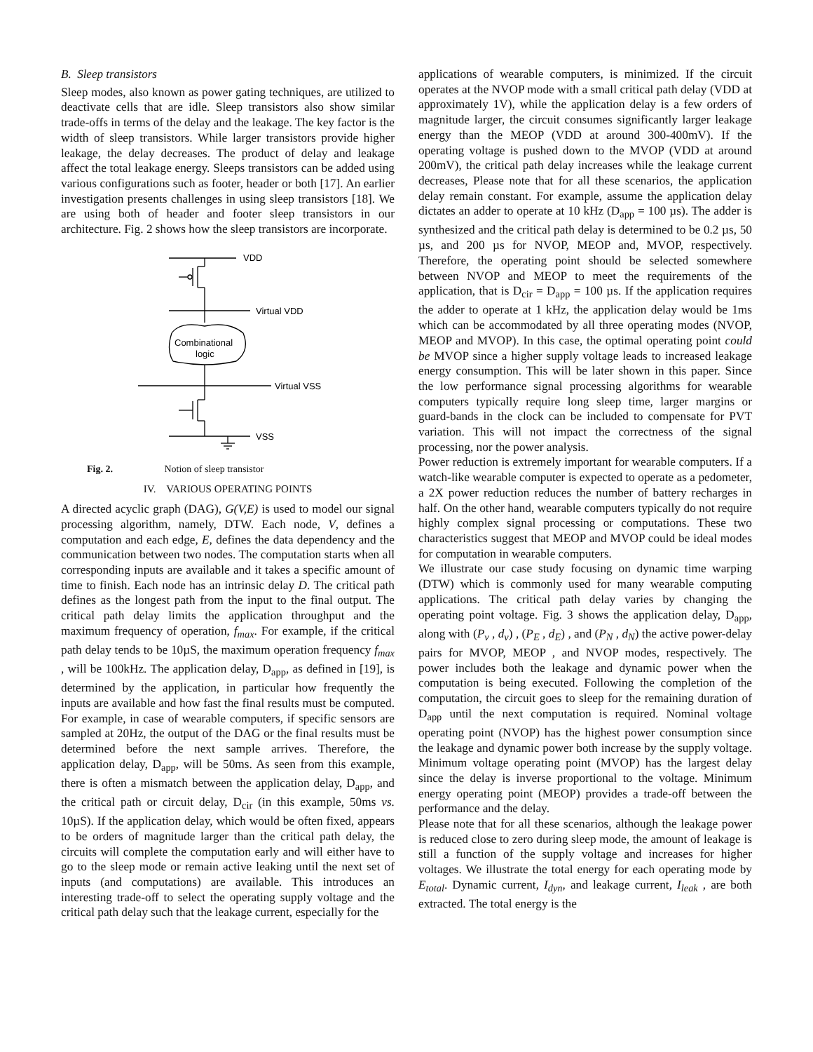B. Sleep transistors
Sleep modes, also known as power gating techniques, are utilized to deactivate cells that are idle. Sleep transistors also show similar trade-offs in terms of the delay and the leakage. The key factor is the width of sleep transistors. While larger transistors provide higher leakage, the delay decreases. The product of delay and leakage affect the total leakage energy. Sleeps transistors can be added using various configurations such as footer, header or both [17]. An earlier investigation presents challenges in using sleep transistors [18]. We are using both of header and footer sleep transistors in our architecture. Fig. 2 shows how the sleep transistors are incorporate.
VDD
Virtual VDD
Combinational
logic
Virtual VSS
VSS
Fig. 2. Notion of sleep transistor
IV. VARIOUS OPERATING POINTS
A directed acyclic graph (DAG), G(V,E) is used to model our signal processing algorithm, namely, DTW. Each node, V, defines a computation and each edge, E, defines the data dependency and the communication between two nodes. The computation starts when all corresponding inputs are available and it takes a specific amount of time to finish. Each node has an intrinsic delay D. The critical path defines as the longest path from the input to the final output. The critical path delay limits the application throughput and the maximum frequency of operation, f<sub>max</sub>. For example, if the critical path delay tends to be 10µS, the maximum operation frequency f<sub>max</sub> , will be 100kHz. The application delay, D<sub>app</sub>, as defined in [19], is determined by the application, in particular how frequently the inputs are available and how fast the final results must be computed. For example, in case of wearable computers, if specific sensors are sampled at 20Hz, the output of the DAG or the final results must be determined before the next sample arrives. Therefore, the application delay, D<sub>app</sub>, will be 50ms. As seen from this example, there is often a mismatch between the application delay, D<sub>app</sub>, and the critical path or circuit delay, D<sub>cir</sub> (in this example, 50ms vs. 10µS). If the application delay, which would be often fixed, appears to be orders of magnitude larger than the critical path delay, the circuits will complete the computation early and will either have to go to the sleep mode or remain active leaking until the next set of inputs (and computations) are available. This introduces an interesting trade-off to select the operating supply voltage and the critical path delay such that the leakage current, especially for the
applications of wearable computers, is minimized. If the circuit operates at the NVOP mode with a small critical path delay (VDD at approximately 1V), while the application delay is a few orders of magnitude larger, the circuit consumes significantly larger leakage energy than the MEOP (VDD at around 300-400mV). If the operating voltage is pushed down to the MVOP (VDD at around 200mV), the critical path delay increases while the leakage current decreases, Please note that for all these scenarios, the application delay remain constant. For example, assume the application delay dictates an adder to operate at 10 kHz (D<sub>app</sub> = 100 µs). The adder is synthesized and the critical path delay is determined to be 0.2 µs, 50 µs, and 200 µs for NVOP, MEOP and, MVOP, respectively. Therefore, the operating point should be selected somewhere between NVOP and MEOP to meet the requirements of the application, that is D<sub>cir</sub> = D<sub>app</sub> = 100 µs. If the application requires the adder to operate at 1 kHz, the application delay would be 1ms which can be accommodated by all three operating modes (NVOP, MEOP and MVOP). In this case, the optimal operating point could be MVOP since a higher supply voltage leads to increased leakage energy consumption. This will be later shown in this paper. Since the low performance signal processing algorithms for wearable computers typically require long sleep time, larger margins or guard-bands in the clock can be included to compensate for PVT variation. This will not impact the correctness of the signal processing, nor the power analysis.
Power reduction is extremely important for wearable computers. If a watch-like wearable computer is expected to operate as a pedometer, a 2X power reduction reduces the number of battery recharges in half. On the other hand, wearable computers typically do not require highly complex signal processing or computations. These two characteristics suggest that MEOP and MVOP could be ideal modes for computation in wearable computers.
We illustrate our case study focusing on dynamic time warping (DTW) which is commonly used for many wearable computing applications. The critical path delay varies by changing the operating point voltage. Fig. 3 shows the application delay, D<sub>app</sub>, along with (P<sub>v</sub> , d<sub>v</sub>) , (P<sub>E</sub> , d<sub>E</sub>) , and (P<sub>N</sub> , d<sub>N</sub>) the active power-delay pairs for MVOP, MEOP , and NVOP modes, respectively. The power includes both the leakage and dynamic power when the computation is being executed. Following the completion of the computation, the circuit goes to sleep for the remaining duration of D<sub>app</sub> until the next computation is required. Nominal voltage operating point (NVOP) has the highest power consumption since the leakage and dynamic power both increase by the supply voltage. Minimum voltage operating point (MVOP) has the largest delay since the delay is inverse proportional to the voltage. Minimum energy operating point (MEOP) provides a trade-off between the performance and the delay.
Please note that for all these scenarios, although the leakage power is reduced close to zero during sleep mode, the amount of leakage is still a function of the supply voltage and increases for higher voltages. We illustrate the total energy for each operating mode by E<sub>total</sub>. Dynamic current, I<sub>dyn</sub>, and leakage current, I<sub>leak</sub> , are both extracted. The total energy is the